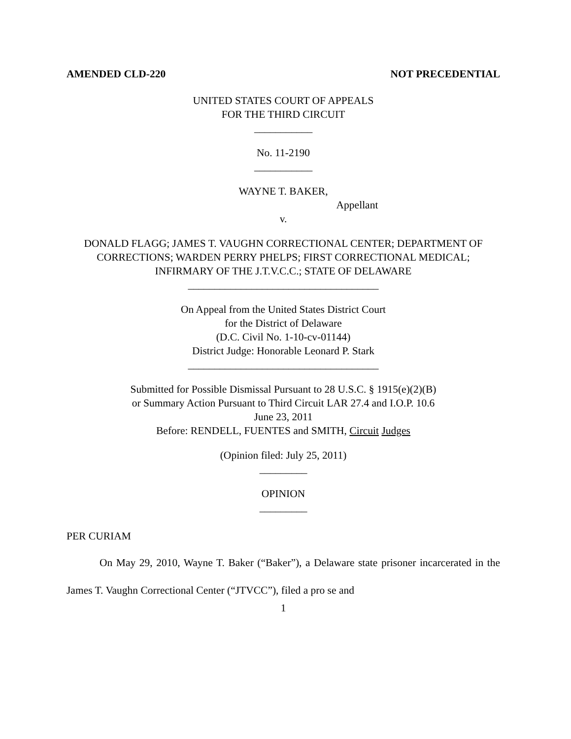AMENDED CLD-220 NOT PRECEDENTIAL
UNITED STATES COURT OF APPEALS
FOR THE THIRD CIRCUIT
___________
No. 11-2190
___________
WAYNE T. BAKER,
Appellant
v.
DONALD FLAGG; JAMES T. VAUGHN CORRECTIONAL CENTER; DEPARTMENT OF CORRECTIONS; WARDEN PERRY PHELPS; FIRST CORRECTIONAL MEDICAL; INFIRMARY OF THE J.T.V.C.C.; STATE OF DELAWARE
____________________________________
On Appeal from the United States District Court
for the District of Delaware
(D.C. Civil No. 1-10-cv-01144)
District Judge: Honorable Leonard P. Stark
____________________________________
Submitted for Possible Dismissal Pursuant to 28 U.S.C. § 1915(e)(2)(B)
or Summary Action Pursuant to Third Circuit LAR 27.4 and I.O.P. 10.6
June 23, 2011
Before: RENDELL, FUENTES and SMITH, Circuit Judges
(Opinion filed: July 25, 2011)
_________
OPINION
_________
PER CURIAM
On May 29, 2010, Wayne T. Baker (“Baker”), a Delaware state prisoner incarcerated in the James T. Vaughn Correctional Center (“JTVCC”), filed a pro se and
1